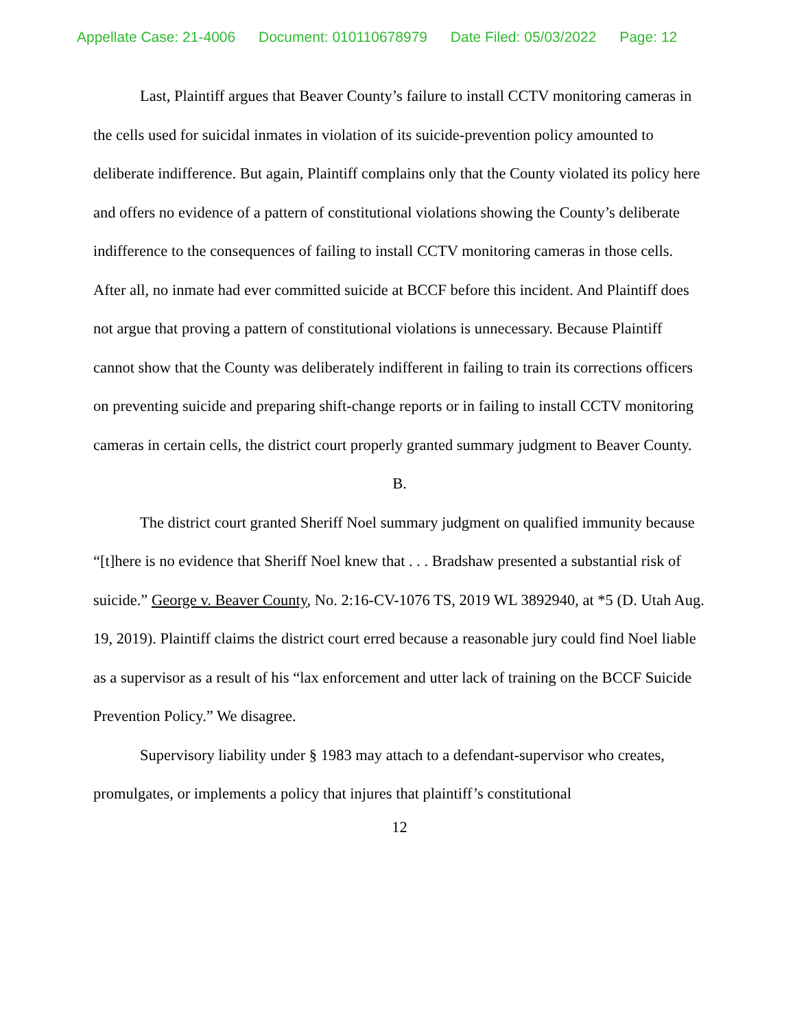Appellate Case: 21-4006 Document: 010110678979 Date Filed: 05/03/2022 Page: 12
Last, Plaintiff argues that Beaver County’s failure to install CCTV monitoring cameras in the cells used for suicidal inmates in violation of its suicide-prevention policy amounted to deliberate indifference. But again, Plaintiff complains only that the County violated its policy here and offers no evidence of a pattern of constitutional violations showing the County’s deliberate indifference to the consequences of failing to install CCTV monitoring cameras in those cells. After all, no inmate had ever committed suicide at BCCF before this incident. And Plaintiff does not argue that proving a pattern of constitutional violations is unnecessary. Because Plaintiff cannot show that the County was deliberately indifferent in failing to train its corrections officers on preventing suicide and preparing shift-change reports or in failing to install CCTV monitoring cameras in certain cells, the district court properly granted summary judgment to Beaver County.
B.
The district court granted Sheriff Noel summary judgment on qualified immunity because “[t]here is no evidence that Sheriff Noel knew that . . . Bradshaw presented a substantial risk of suicide.” George v. Beaver County, No. 2:16-CV-1076 TS, 2019 WL 3892940, at *5 (D. Utah Aug. 19, 2019). Plaintiff claims the district court erred because a reasonable jury could find Noel liable as a supervisor as a result of his “lax enforcement and utter lack of training on the BCCF Suicide Prevention Policy.” We disagree.
Supervisory liability under § 1983 may attach to a defendant-supervisor who creates, promulgates, or implements a policy that injures that plaintiff’s constitutional
12